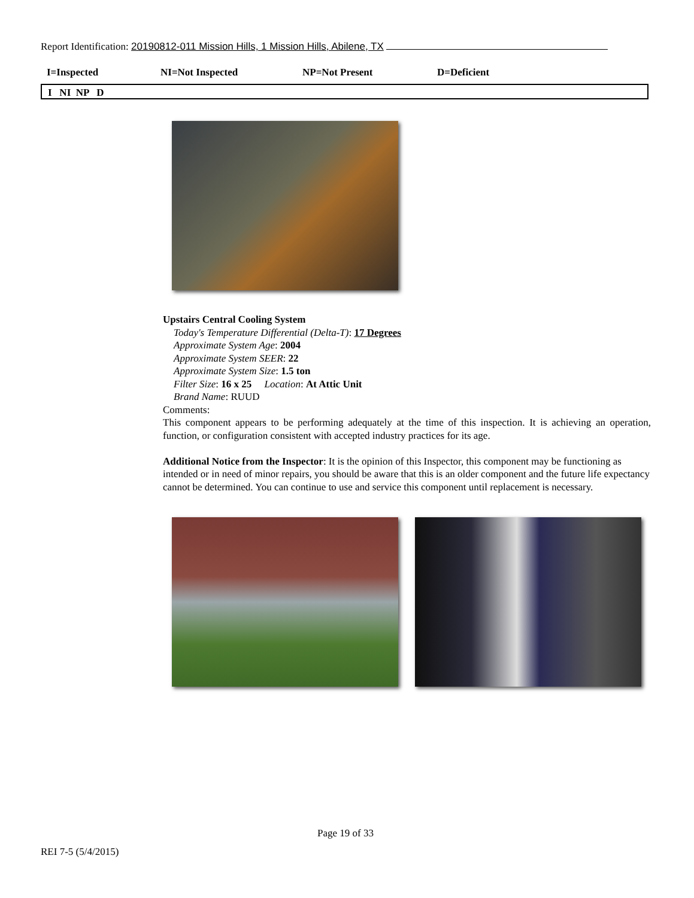Report Identification: 20190812-011 Mission Hills, 1 Mission Hills, Abilene, TX
I=Inspected NI=Not Inspected NP=Not Present D=Deficient
I NI NP D
Upstairs Central Cooling System
Today's Temperature Differential (Delta-T): 17 Degrees
Approximate System Age: 2004
Approximate System SEER: 22
Approximate System Size: 1.5 ton
Filter Size: 16 x 25 Location: At Attic Unit
Brand Name: RUUD
Comments:
This component appears to be performing adequately at the time of this inspection. It is achieving an operation, function, or configuration consistent with accepted industry practices for its age.
Additional Notice from the Inspector: It is the opinion of this Inspector, this component may be functioning as intended or in need of minor repairs, you should be aware that this is an older component and the future life expectancy cannot be determined. You can continue to use and service this component until replacement is necessary.
Page 19 of 33
REI 7-5 (5/4/2015)